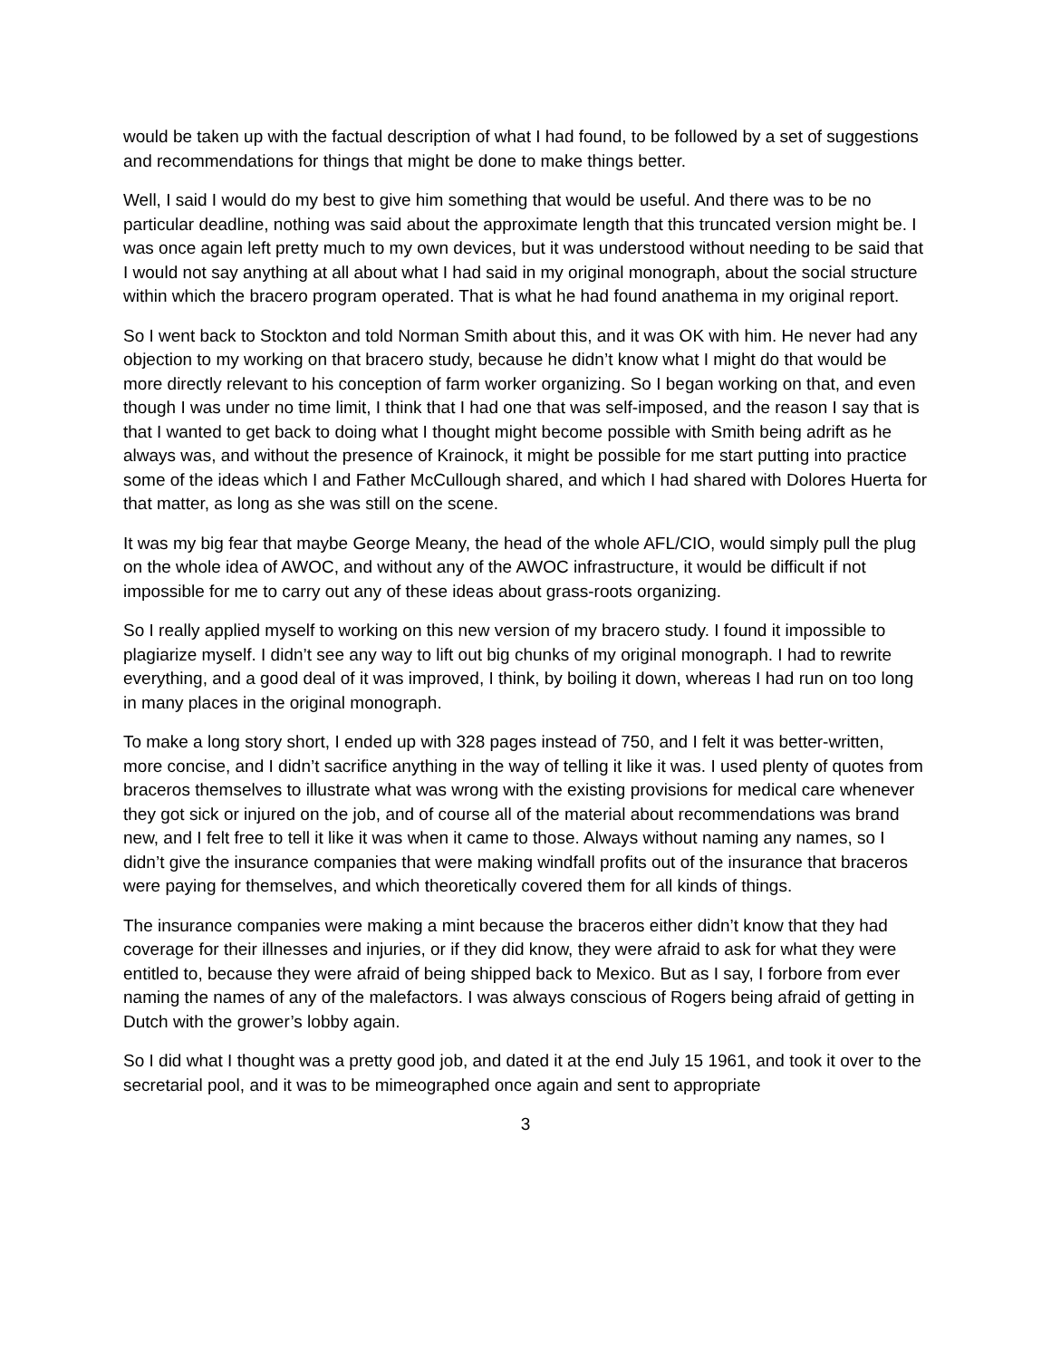would be taken up with the factual description of what I had found, to be followed by a set of suggestions and recommendations for things that might be done to make things better.
Well, I said I would do my best to give him something that would be useful. And there was to be no particular deadline, nothing was said about the approximate length that this truncated version might be. I was once again left pretty much to my own devices, but it was understood without needing to be said that I would not say anything at all about what I had said in my original monograph, about the social structure within which the bracero program operated. That is what he had found anathema in my original report.
So I went back to Stockton and told Norman Smith about this, and it was OK with him. He never had any objection to my working on that bracero study, because he didn’t know what I might do that would be more directly relevant to his conception of farm worker organizing. So I began working on that, and even though I was under no time limit, I think that I had one that was self-imposed, and the reason I say that is that I wanted to get back to doing what I thought might become possible with Smith being adrift as he always was, and without the presence of Krainock, it might be possible for me start putting into practice some of the ideas which I and Father McCullough shared, and which I had shared with Dolores Huerta for that matter, as long as she was still on the scene.
It was my big fear that maybe George Meany, the head of the whole AFL/CIO, would simply pull the plug on the whole idea of AWOC, and without any of the AWOC infrastructure, it would be difficult if not impossible for me to carry out any of these ideas about grass-roots organizing.
So I really applied myself to working on this new version of my bracero study. I found it impossible to plagiarize myself. I didn’t see any way to lift out big chunks of my original monograph. I had to rewrite everything, and a good deal of it was improved, I think, by boiling it down, whereas I had run on too long in many places in the original monograph.
To make a long story short, I ended up with 328 pages instead of 750, and I felt it was better-written, more concise, and I didn’t sacrifice anything in the way of telling it like it was. I used plenty of quotes from braceros themselves to illustrate what was wrong with the existing provisions for medical care whenever they got sick or injured on the job, and of course all of the material about recommendations was brand new, and I felt free to tell it like it was when it came to those. Always without naming any names, so I didn’t give the insurance companies that were making windfall profits out of the insurance that braceros were paying for themselves, and which theoretically covered them for all kinds of things.
The insurance companies were making a mint because the braceros either didn’t know that they had coverage for their illnesses and injuries, or if they did know, they were afraid to ask for what they were entitled to, because they were afraid of being shipped back to Mexico. But as I say, I forbore from ever naming the names of any of the malefactors. I was always conscious of Rogers being afraid of getting in Dutch with the grower’s lobby again.
So I did what I thought was a pretty good job, and dated it at the end July 15 1961, and took it over to the secretarial pool, and it was to be mimeographed once again and sent to appropriate
3